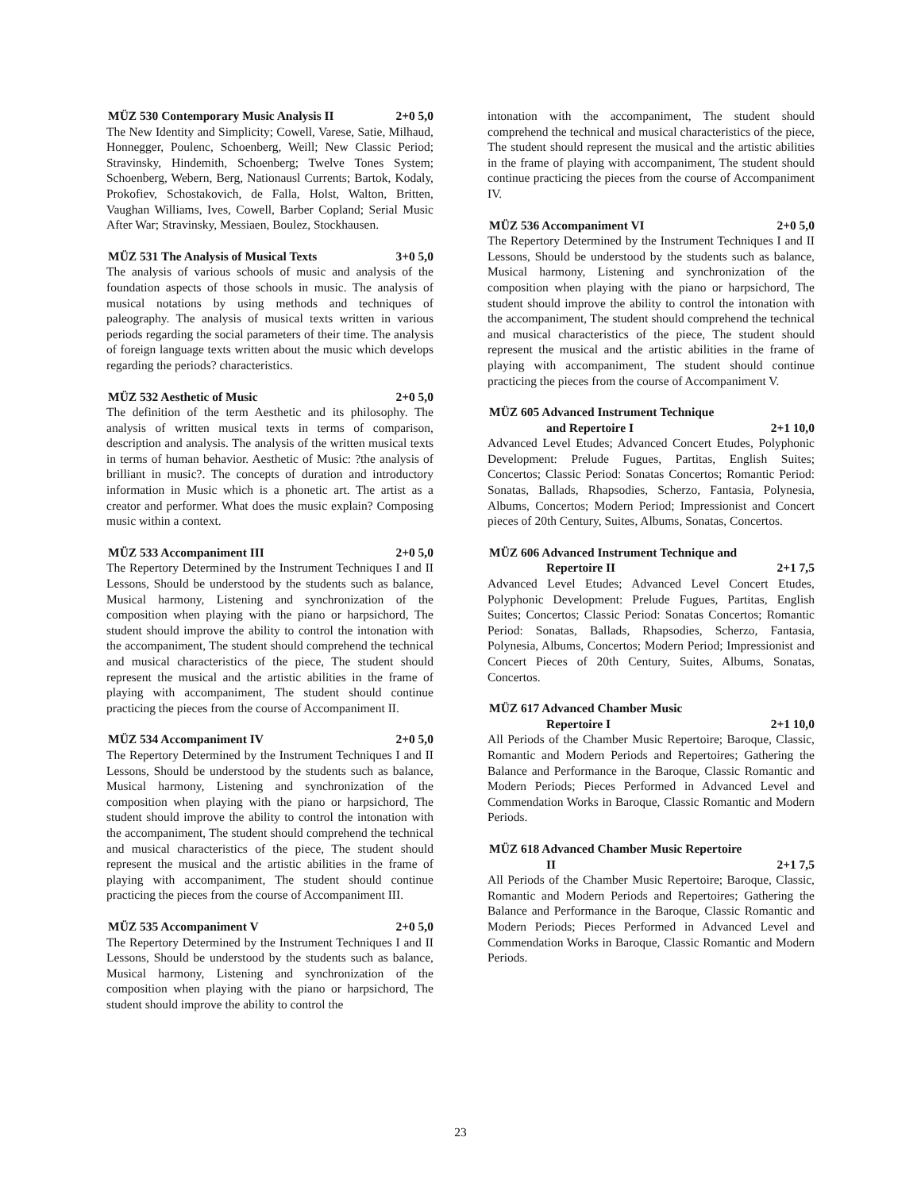MÜZ 530 Contemporary Music Analysis II 2+0 5,0
The New Identity and Simplicity; Cowell, Varese, Satie, Milhaud, Honnegger, Poulenc, Schoenberg, Weill; New Classic Period; Stravinsky, Hindemith, Schoenberg; Twelve Tones System; Schoenberg, Webern, Berg, Nationausl Currents; Bartok, Kodaly, Prokofiev, Schostakovich, de Falla, Holst, Walton, Britten, Vaughan Williams, Ives, Cowell, Barber Copland; Serial Music After War; Stravinsky, Messiaen, Boulez, Stockhausen.
MÜZ 531 The Analysis of Musical Texts 3+0 5,0
The analysis of various schools of music and analysis of the foundation aspects of those schools in music. The analysis of musical notations by using methods and techniques of paleography. The analysis of musical texts written in various periods regarding the social parameters of their time. The analysis of foreign language texts written about the music which develops regarding the periods? characteristics.
MÜZ 532 Aesthetic of Music 2+0 5,0
The definition of the term Aesthetic and its philosophy. The analysis of written musical texts in terms of comparison, description and analysis. The analysis of the written musical texts in terms of human behavior. Aesthetic of Music: ?the analysis of brilliant in music?. The concepts of duration and introductory information in Music which is a phonetic art. The artist as a creator and performer. What does the music explain? Composing music within a context.
MÜZ 533 Accompaniment III 2+0 5,0
The Repertory Determined by the Instrument Techniques I and II Lessons, Should be understood by the students such as balance, Musical harmony, Listening and synchronization of the composition when playing with the piano or harpsichord, The student should improve the ability to control the intonation with the accompaniment, The student should comprehend the technical and musical characteristics of the piece, The student should represent the musical and the artistic abilities in the frame of playing with accompaniment, The student should continue practicing the pieces from the course of Accompaniment II.
MÜZ 534 Accompaniment IV 2+0 5,0
The Repertory Determined by the Instrument Techniques I and II Lessons, Should be understood by the students such as balance, Musical harmony, Listening and synchronization of the composition when playing with the piano or harpsichord, The student should improve the ability to control the intonation with the accompaniment, The student should comprehend the technical and musical characteristics of the piece, The student should represent the musical and the artistic abilities in the frame of playing with accompaniment, The student should continue practicing the pieces from the course of Accompaniment III.
MÜZ 535 Accompaniment V 2+0 5,0
The Repertory Determined by the Instrument Techniques I and II Lessons, Should be understood by the students such as balance, Musical harmony, Listening and synchronization of the composition when playing with the piano or harpsichord, The student should improve the ability to control the
intonation with the accompaniment, The student should comprehend the technical and musical characteristics of the piece, The student should represent the musical and the artistic abilities in the frame of playing with accompaniment, The student should continue practicing the pieces from the course of Accompaniment IV.
MÜZ 536 Accompaniment VI 2+0 5,0
The Repertory Determined by the Instrument Techniques I and II Lessons, Should be understood by the students such as balance, Musical harmony, Listening and synchronization of the composition when playing with the piano or harpsichord, The student should improve the ability to control the intonation with the accompaniment, The student should comprehend the technical and musical characteristics of the piece, The student should represent the musical and the artistic abilities in the frame of playing with accompaniment, The student should continue practicing the pieces from the course of Accompaniment V.
MÜZ 605 Advanced Instrument Technique
and Repertoire I 2+1 10,0
Advanced Level Etudes; Advanced Concert Etudes, Polyphonic Development: Prelude Fugues, Partitas, English Suites; Concertos; Classic Period: Sonatas Concertos; Romantic Period: Sonatas, Ballads, Rhapsodies, Scherzo, Fantasia, Polynesia, Albums, Concertos; Modern Period; Impressionist and Concert pieces of 20th Century, Suites, Albums, Sonatas, Concertos.
MÜZ 606 Advanced Instrument Technique and
Repertoire II 2+1 7,5
Advanced Level Etudes; Advanced Level Concert Etudes, Polyphonic Development: Prelude Fugues, Partitas, English Suites; Concertos; Classic Period: Sonatas Concertos; Romantic Period: Sonatas, Ballads, Rhapsodies, Scherzo, Fantasia, Polynesia, Albums, Concertos; Modern Period; Impressionist and Concert Pieces of 20th Century, Suites, Albums, Sonatas, Concertos.
MÜZ 617 Advanced Chamber Music
Repertoire I 2+1 10,0
All Periods of the Chamber Music Repertoire; Baroque, Classic, Romantic and Modern Periods and Repertoires; Gathering the Balance and Performance in the Baroque, Classic Romantic and Modern Periods; Pieces Performed in Advanced Level and Commendation Works in Baroque, Classic Romantic and Modern Periods.
MÜZ 618 Advanced Chamber Music Repertoire
II 2+1 7,5
All Periods of the Chamber Music Repertoire; Baroque, Classic, Romantic and Modern Periods and Repertoires; Gathering the Balance and Performance in the Baroque, Classic Romantic and Modern Periods; Pieces Performed in Advanced Level and Commendation Works in Baroque, Classic Romantic and Modern Periods.
23